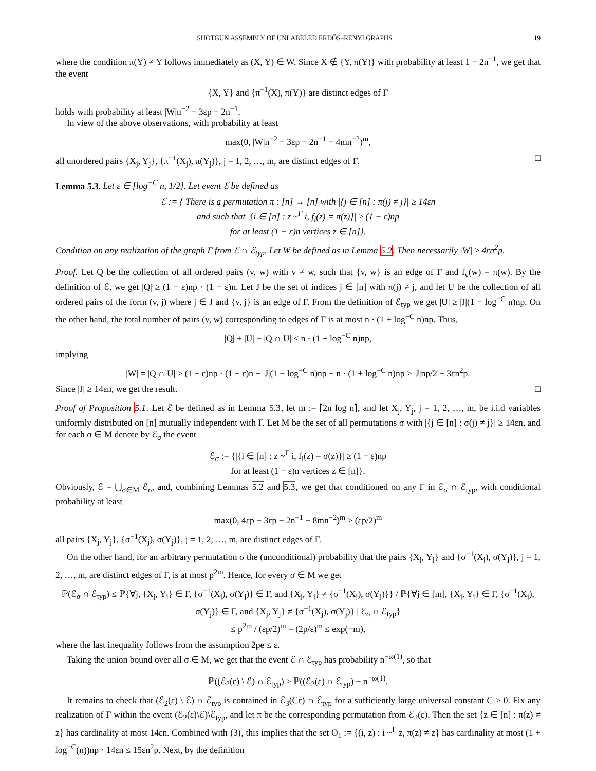SHOTGUN ASSEMBLY OF UNLABELED ERDŐS–RENYI GRAPHS 19
where the condition π(Y) ≠ Y follows immediately as (X, Y) ∈ W. Since X ∉ {Y, π(Y)} with probability at least 1 − 2n<sup>−1</sup>, we get that the event
{X, Y} and {π<sup>−1</sup>(X), π(Y)} are distinct edges of Γ
holds with probability at least |W|n<sup>−2</sup> − 3εp − 2n<sup>−1</sup>.
In view of the above observations, with probability at least
max(0, |W|n<sup>−2</sup> − 3εp − 2n<sup>−1</sup> − 4mn<sup>−2</sup>)<sup>m</sup>,
all unordered pairs {X<sub>j</sub>, Y<sub>j</sub>}, {π<sup>−1</sup>(X<sub>j</sub>), π(Y<sub>j</sub>)}, j = 1, 2, …, m, are distinct edges of Γ. □
Lemma 5.3. Let ε ∈ [log<sup>−C</sup> n, 1/2]. Let event ℰ be defined as
ℰ := { There is a permutation π : [n] → [n] with |{j ∈ [n] : π(j) ≠ j}| ≥ 14εn
and such that |{i ∈ [n] : z ~<sup>Γ</sup> i, f<sub>i</sub>(z) = π(z)}| ≥ (1 − ε)np
for at least (1 − ε)n vertices z ∈ [n]}.
Condition on any realization of the graph Γ from ℰ ∩ ℰ<sub>typ</sub>. Let W be defined as in Lemma 5.2. Then necessarily |W| ≥ 4εn<sup>2</sup>p.
Proof. Let Q be the collection of all ordered pairs (v, w) with v ≠ w, such that {v, w} is an edge of Γ and f<sub>v</sub>(w) = π(w). By the definition of ℰ, we get |Q| ≥ (1 − ε)np · (1 − ε)n. Let J be the set of indices j ∈ [n] with π(j) ≠ j, and let U be the collection of all ordered pairs of the form (v, j) where j ∈ J and {v, j} is an edge of Γ. From the definition of ℰ<sub>typ</sub> we get |U| ≥ |J|(1 − log<sup>−C</sup> n)np. On the other hand, the total number of pairs (v, w) corresponding to edges of Γ is at most n · (1 + log<sup>−C</sup> n)np. Thus,
|Q| + |U| − |Q ∩ U| ≤ n · (1 + log<sup>−C</sup> n)np,
implying
|W| = |Q ∩ U| ≥ (1 − ε)np · (1 − ε)n + |J|(1 − log<sup>−C</sup> n)np − n · (1 + log<sup>−C</sup> n)np ≥ |J|np/2 − 3εn<sup>2</sup>p.
Since |J| ≥ 14εn, we get the result. □
Proof of Proposition 5.1. Let ℰ be defined as in Lemma 5.3, let m := ⌈2n log n⌉, and let X<sub>j</sub>, Y<sub>j</sub>, j = 1, 2, …, m, be i.i.d variables uniformly distributed on [n] mutually independent with Γ. Let M be the set of all permutations σ with |{j ∈ [n] : σ(j) ≠ j}| ≥ 14εn, and for each σ ∈ M denote by ℰ<sub>σ</sub> the event
ℰ<sub>σ</sub> := {|{i ∈ [n] : z ~<sup>Γ</sup> i, f<sub>i</sub>(z) = σ(z)}| ≥ (1 − ε)np
for at least (1 − ε)n vertices z ∈ [n]}.
Obviously, ℰ = ⋃<sub>σ∈M</sub> ℰ<sub>σ</sub>, and, combining Lemmas 5.2 and 5.3, we get that conditioned on any Γ in ℰ<sub>σ</sub> ∩ ℰ<sub>typ</sub>, with conditional probability at least
max(0, 4εp − 3εp − 2n<sup>−1</sup> − 8mn<sup>−2</sup>)<sup>m</sup> ≥ (εp/2)<sup>m</sup>
all pairs {X<sub>j</sub>, Y<sub>j</sub>}, {σ<sup>−1</sup>(X<sub>j</sub>), σ(Y<sub>j</sub>)}, j = 1, 2, …, m, are distinct edges of Γ.
On the other hand, for an arbitrary permutation σ the (unconditional) probability that the pairs {X<sub>j</sub>, Y<sub>j</sub>} and {σ<sup>−1</sup>(X<sub>j</sub>), σ(Y<sub>j</sub>)}, j = 1, 2, …, m, are distinct edges of Γ, is at most p<sup>2m</sup>. Hence, for every σ ∈ M we get
ℙ(ℰ<sub>σ</sub> ∩ ℰ<sub>typ</sub>) ≤ ℙ{∀j, {X<sub>j</sub>, Y<sub>j</sub>} ∈ Γ, {σ<sup>−1</sup>(X<sub>j</sub>), σ(Y<sub>j</sub>)} ∈ Γ, and {X<sub>j</sub>, Y<sub>j</sub>} ≠ {σ<sup>−1</sup>(X<sub>j</sub>), σ(Y<sub>j</sub>)}} / ℙ{∀j ∈ [m], {X<sub>j</sub>, Y<sub>j</sub>} ∈ Γ, {σ<sup>−1</sup>(X<sub>j</sub>), σ(Y<sub>j</sub>)} ∈ Γ, and {X<sub>j</sub>, Y<sub>j</sub>} ≠ {σ<sup>−1</sup>(X<sub>j</sub>), σ(Y<sub>j</sub>)} | ℰ<sub>σ</sub> ∩ ℰ<sub>typ</sub>}
≤ p<sup>2m</sup> / (εp/2)<sup>m</sup> = (2p/ε)<sup>m</sup> ≤ exp(−m),
where the last inequality follows from the assumption 2pe ≤ ε.
Taking the union bound over all σ ∈ M, we get that the event ℰ ∩ ℰ<sub>typ</sub> has probability n<sup>−ω(1)</sup>, so that
ℙ((ℰ<sub>2</sub>(ε) \ ℰ) ∩ ℰ<sub>typ</sub>) ≥ ℙ((ℰ<sub>2</sub>(ε) ∩ ℰ<sub>typ</sub>) − n<sup>−ω(1)</sup>.
It remains to check that (ℰ<sub>2</sub>(ε) \ ℰ) ∩ ℰ<sub>typ</sub> is contained in ℰ<sub>3</sub>(Cε) ∩ ℰ<sub>typ</sub> for a sufficiently large universal constant C > 0. Fix any realization of Γ within the event (ℰ<sub>2</sub>(ε)\ℰ)\ℰ<sub>typ</sub>, and let π be the corresponding permutation from ℰ<sub>2</sub>(ε). Then the set {z ∈ [n] : π(z) ≠ z} has cardinality at most 14εn. Combined with (3), this implies that the set O<sub>1</sub> := {(i, z) : i ~<sup>Γ</sup> z, π(z) ≠ z} has cardinality at most (1 + log<sup>−C</sup>(n))np · 14εn ≤ 15εn<sup>2</sup>p. Next, by the definition